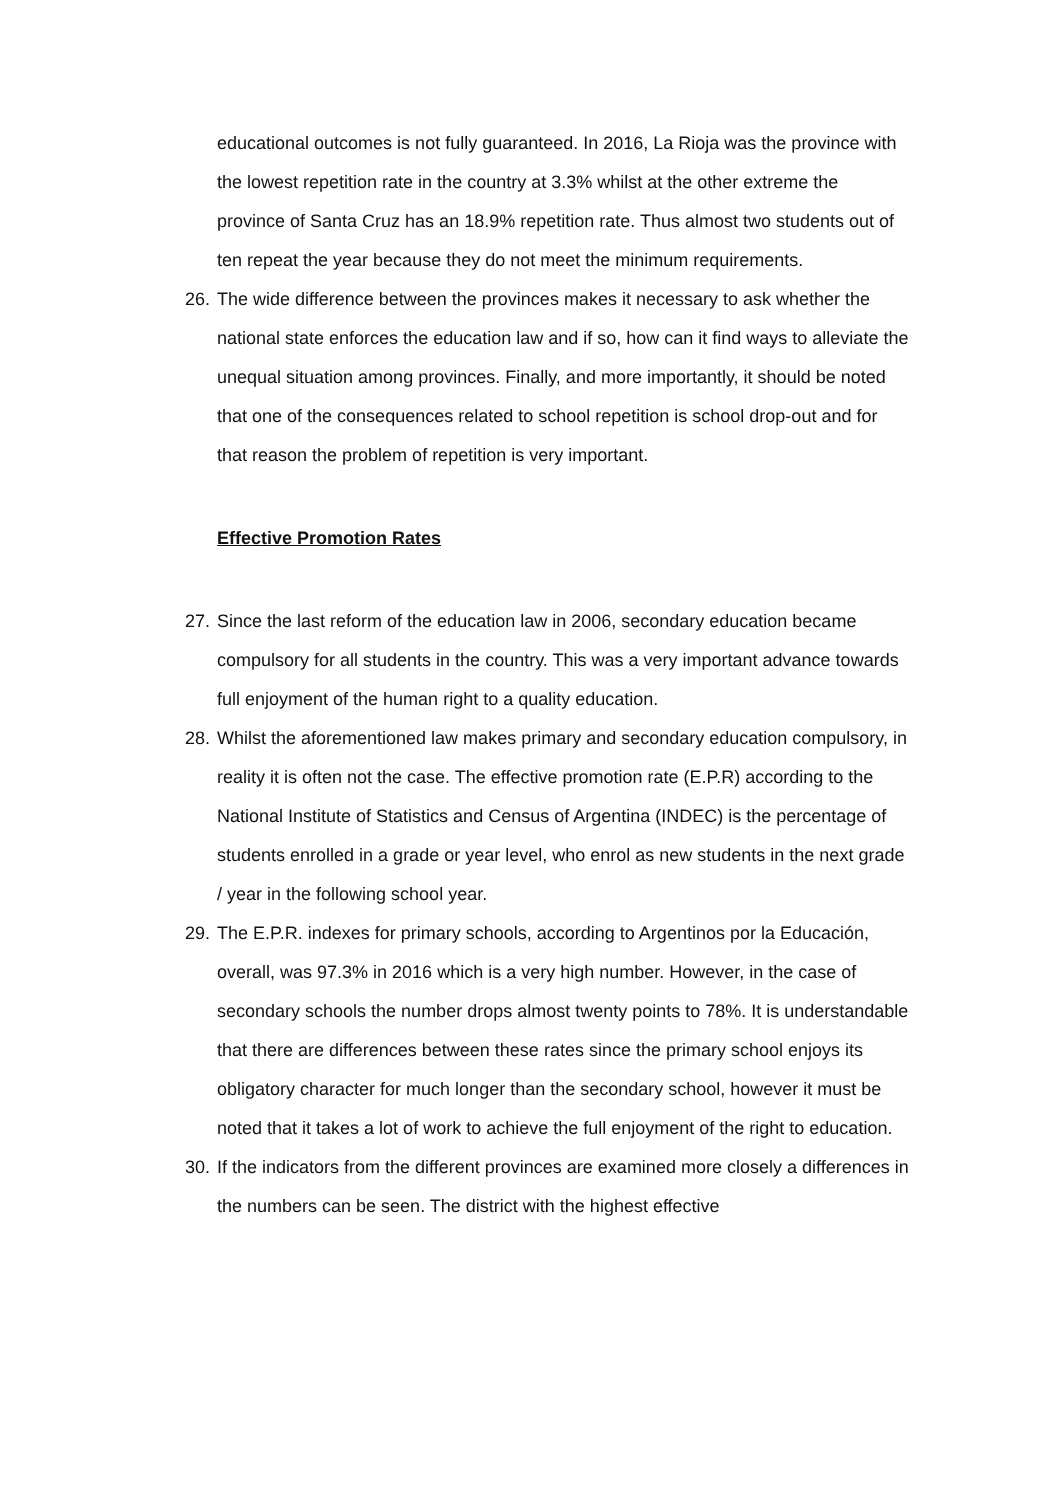educational outcomes is not fully guaranteed. In 2016, La Rioja was the province with the lowest repetition rate in the country at 3.3% whilst at the other extreme the province of Santa Cruz has an 18.9% repetition rate. Thus almost two students out of ten repeat the year because they do not meet the minimum requirements.
26. The wide difference between the provinces makes it necessary to ask whether the national state enforces the education law and if so, how can it find ways to alleviate the unequal situation among provinces. Finally, and more importantly, it should be noted that one of the consequences related to school repetition is school drop-out and for that reason the problem of repetition is very important.
Effective Promotion Rates
27. Since the last reform of the education law in 2006, secondary education became compulsory for all students in the country. This was a very important advance towards full enjoyment of the human right to a quality education.
28. Whilst the aforementioned law makes primary and secondary education compulsory, in reality it is often not the case. The effective promotion rate (E.P.R) according to the National Institute of Statistics and Census of Argentina (INDEC) is the percentage of students enrolled in a grade or year level, who enrol as new students in the next grade / year in the following school year.
29. The E.P.R. indexes for primary schools, according to Argentinos por la Educación, overall, was 97.3% in 2016 which is a very high number. However, in the case of secondary schools the number drops almost twenty points to 78%. It is understandable that there are differences between these rates since the primary school enjoys its obligatory character for much longer than the secondary school, however it must be noted that it takes a lot of work to achieve the full enjoyment of the right to education.
30. If the indicators from the different provinces are examined more closely a differences in the numbers can be seen. The district with the highest effective